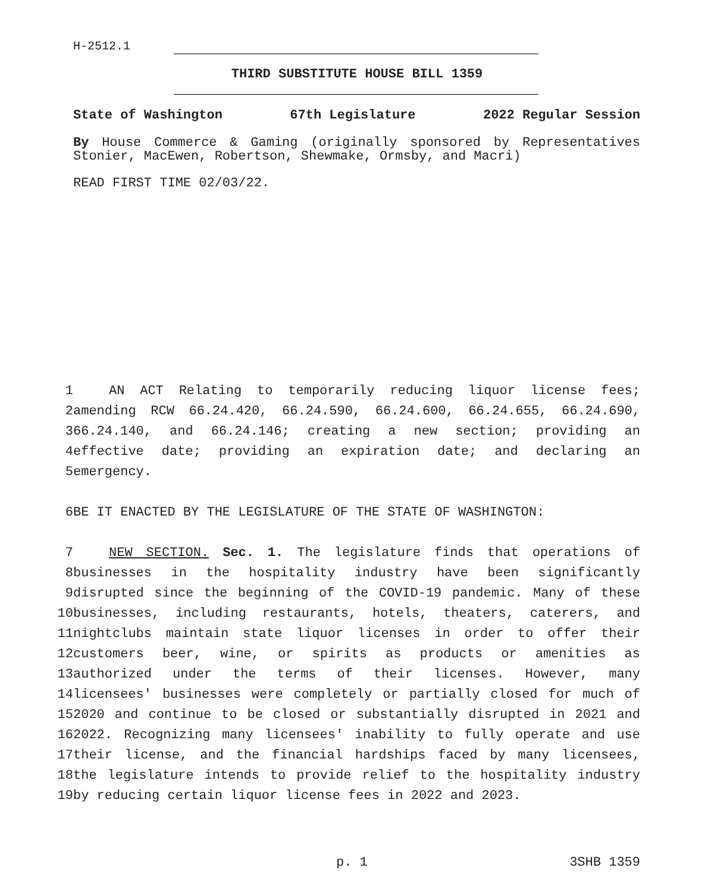H-2512.1
THIRD SUBSTITUTE HOUSE BILL 1359
State of Washington 67th Legislature 2022 Regular Session
By House Commerce & Gaming (originally sponsored by Representatives Stonier, MacEwen, Robertson, Shewmake, Ormsby, and Macri)
READ FIRST TIME 02/03/22.
1 AN ACT Relating to temporarily reducing liquor license fees;
2 amending RCW 66.24.420, 66.24.590, 66.24.600, 66.24.655, 66.24.690,
3 66.24.140, and 66.24.146; creating a new section; providing an
4 effective date; providing an expiration date; and declaring an
5 emergency.
6 BE IT ENACTED BY THE LEGISLATURE OF THE STATE OF WASHINGTON:
7 NEW SECTION. Sec. 1. The legislature finds that operations of
8 businesses in the hospitality industry have been significantly
9 disrupted since the beginning of the COVID-19 pandemic. Many of these
10 businesses, including restaurants, hotels, theaters, caterers, and
11 nightclubs maintain state liquor licenses in order to offer their
12 customers beer, wine, or spirits as products or amenities as
13 authorized under the terms of their licenses. However, many
14 licensees' businesses were completely or partially closed for much of
15 2020 and continue to be closed or substantially disrupted in 2021 and
16 2022. Recognizing many licensees' inability to fully operate and use
17 their license, and the financial hardships faced by many licensees,
18 the legislature intends to provide relief to the hospitality industry
19 by reducing certain liquor license fees in 2022 and 2023.
p. 1 3SHB 1359